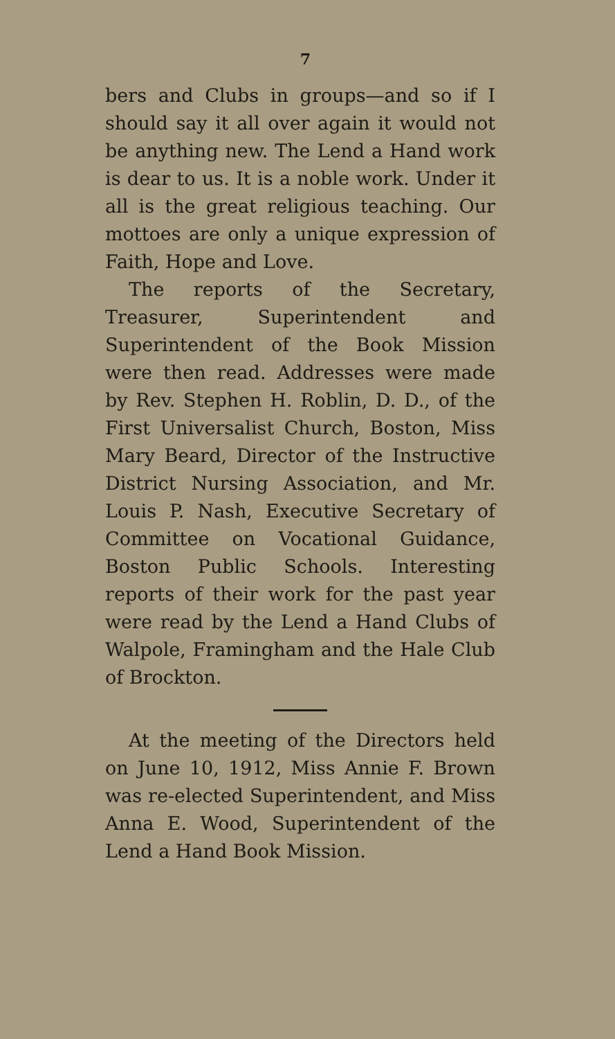7
bers and Clubs in groups—and so if I should say it all over again it would not be anything new. The Lend a Hand work is dear to us. It is a noble work. Under it all is the great religious teaching. Our mottoes are only a unique expression of Faith, Hope and Love.
The reports of the Secretary, Treasurer, Superintendent and Superintendent of the Book Mission were then read. Addresses were made by Rev. Stephen H. Roblin, D. D., of the First Universalist Church, Boston, Miss Mary Beard, Director of the Instructive District Nursing Association, and Mr. Louis P. Nash, Executive Secretary of Committee on Vocational Guidance, Boston Public Schools. Interesting reports of their work for the past year were read by the Lend a Hand Clubs of Walpole, Framingham and the Hale Club of Brockton.
At the meeting of the Directors held on June 10, 1912, Miss Annie F. Brown was re-elected Superintendent, and Miss Anna E. Wood, Superintendent of the Lend a Hand Book Mission.